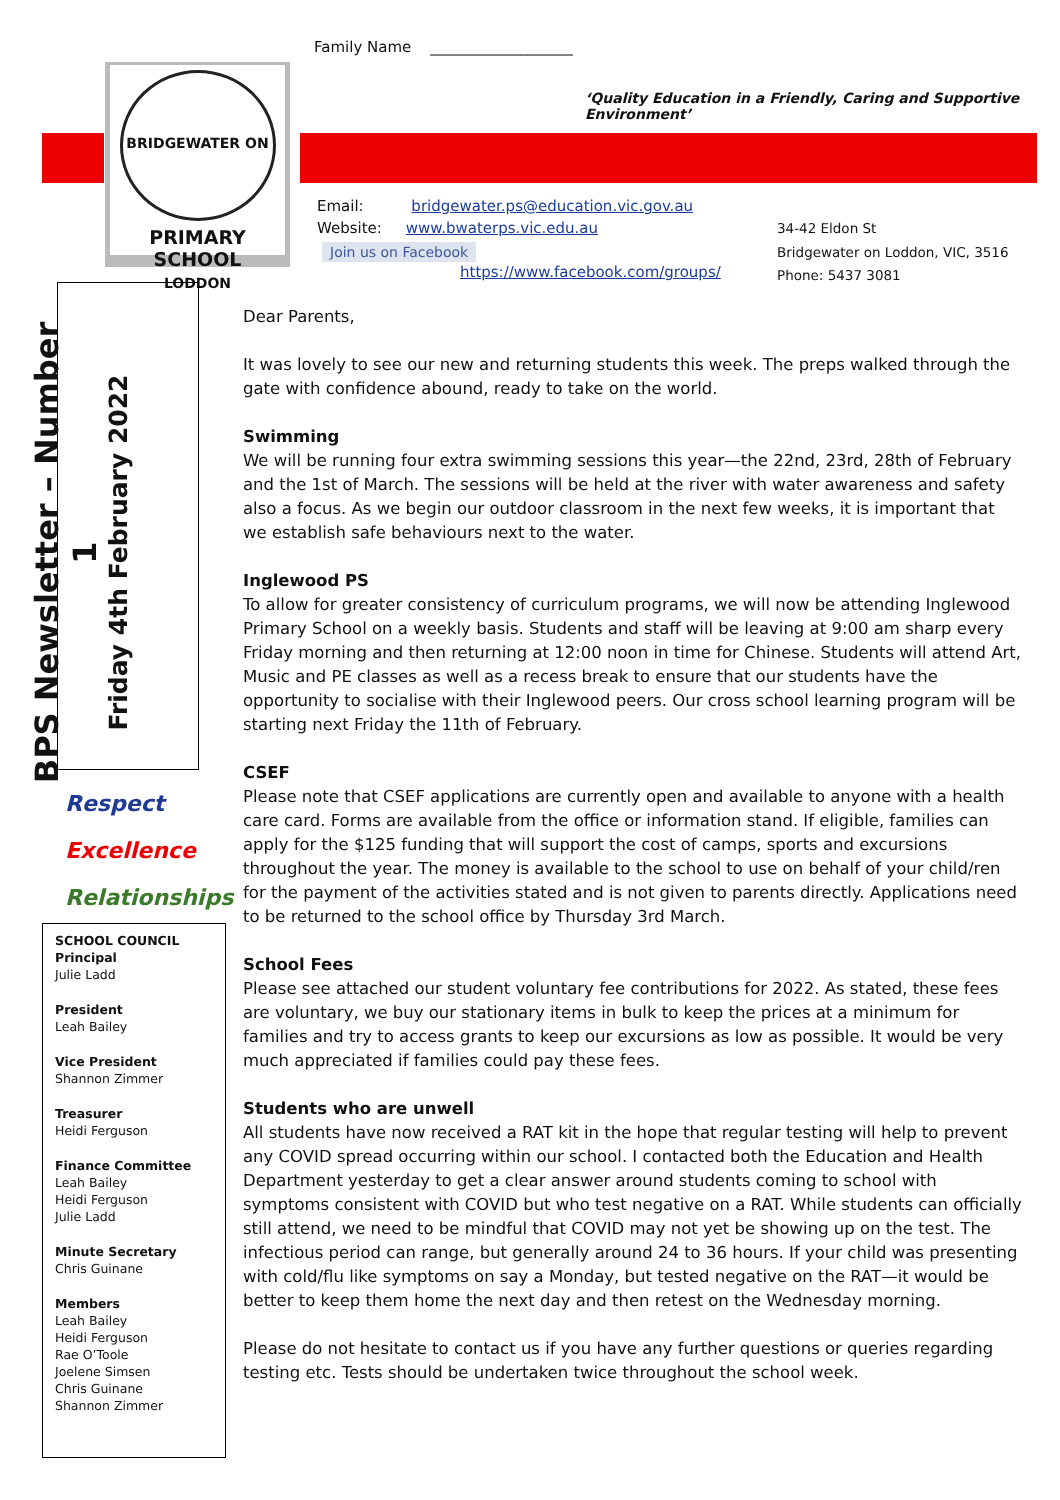Family Name ___________________
BRIDGEWATER ON LODDON
PRIMARY SCHOOL
‘Quality Education in a Friendly, Caring and Supportive Environment’
Email: bridgewater.ps@education.vic.gov.au
Website: www.bwaterps.vic.edu.au
Join us on Facebook
https://www.facebook.com/groups/
34-42 Eldon St
Bridgewater on Loddon, VIC, 3516
Phone: 5437 3081
BPS Newsletter – Number 1
Friday 4th February 2022
Respect
Excellence
Relationships
SCHOOL COUNCIL
Principal
Julie Ladd
President
Leah Bailey
Vice President
Shannon Zimmer
Treasurer
Heidi Ferguson
Finance Committee
Leah Bailey
Heidi Ferguson
Julie Ladd
Minute Secretary
Chris Guinane
Members
Leah Bailey
Heidi Ferguson
Rae O’Toole
Joelene Simsen
Chris Guinane
Shannon Zimmer
Dear Parents,
It was lovely to see our new and returning students this week. The preps walked through the gate with confidence abound, ready to take on the world.
Swimming
We will be running four extra swimming sessions this year—the 22nd, 23rd, 28th of February and the 1st of March. The sessions will be held at the river with water awareness and safety also a focus. As we begin our outdoor classroom in the next few weeks, it is important that we establish safe behaviours next to the water.
Inglewood PS
To allow for greater consistency of curriculum programs, we will now be attending Inglewood Primary School on a weekly basis. Students and staff will be leaving at 9:00 am sharp every Friday morning and then returning at 12:00 noon in time for Chinese. Students will attend Art, Music and PE classes as well as a recess break to ensure that our students have the opportunity to socialise with their Inglewood peers. Our cross school learning program will be starting next Friday the 11th of February.
CSEF
Please note that CSEF applications are currently open and available to anyone with a health care card. Forms are available from the office or information stand. If eligible, families can apply for the $125 funding that will support the cost of camps, sports and excursions throughout the year. The money is available to the school to use on behalf of your child/ren for the payment of the activities stated and is not given to parents directly. Applications need to be returned to the school office by Thursday 3rd March.
School Fees
Please see attached our student voluntary fee contributions for 2022. As stated, these fees are voluntary, we buy our stationary items in bulk to keep the prices at a minimum for families and try to access grants to keep our excursions as low as possible. It would be very much appreciated if families could pay these fees.
Students who are unwell
All students have now received a RAT kit in the hope that regular testing will help to prevent any COVID spread occurring within our school. I contacted both the Education and Health Department yesterday to get a clear answer around students coming to school with symptoms consistent with COVID but who test negative on a RAT. While students can officially still attend, we need to be mindful that COVID may not yet be showing up on the test. The infectious period can range, but generally around 24 to 36 hours. If your child was presenting with cold/flu like symptoms on say a Monday, but tested negative on the RAT—it would be better to keep them home the next day and then retest on the Wednesday morning.
Please do not hesitate to contact us if you have any further questions or queries regarding testing etc. Tests should be undertaken twice throughout the school week.